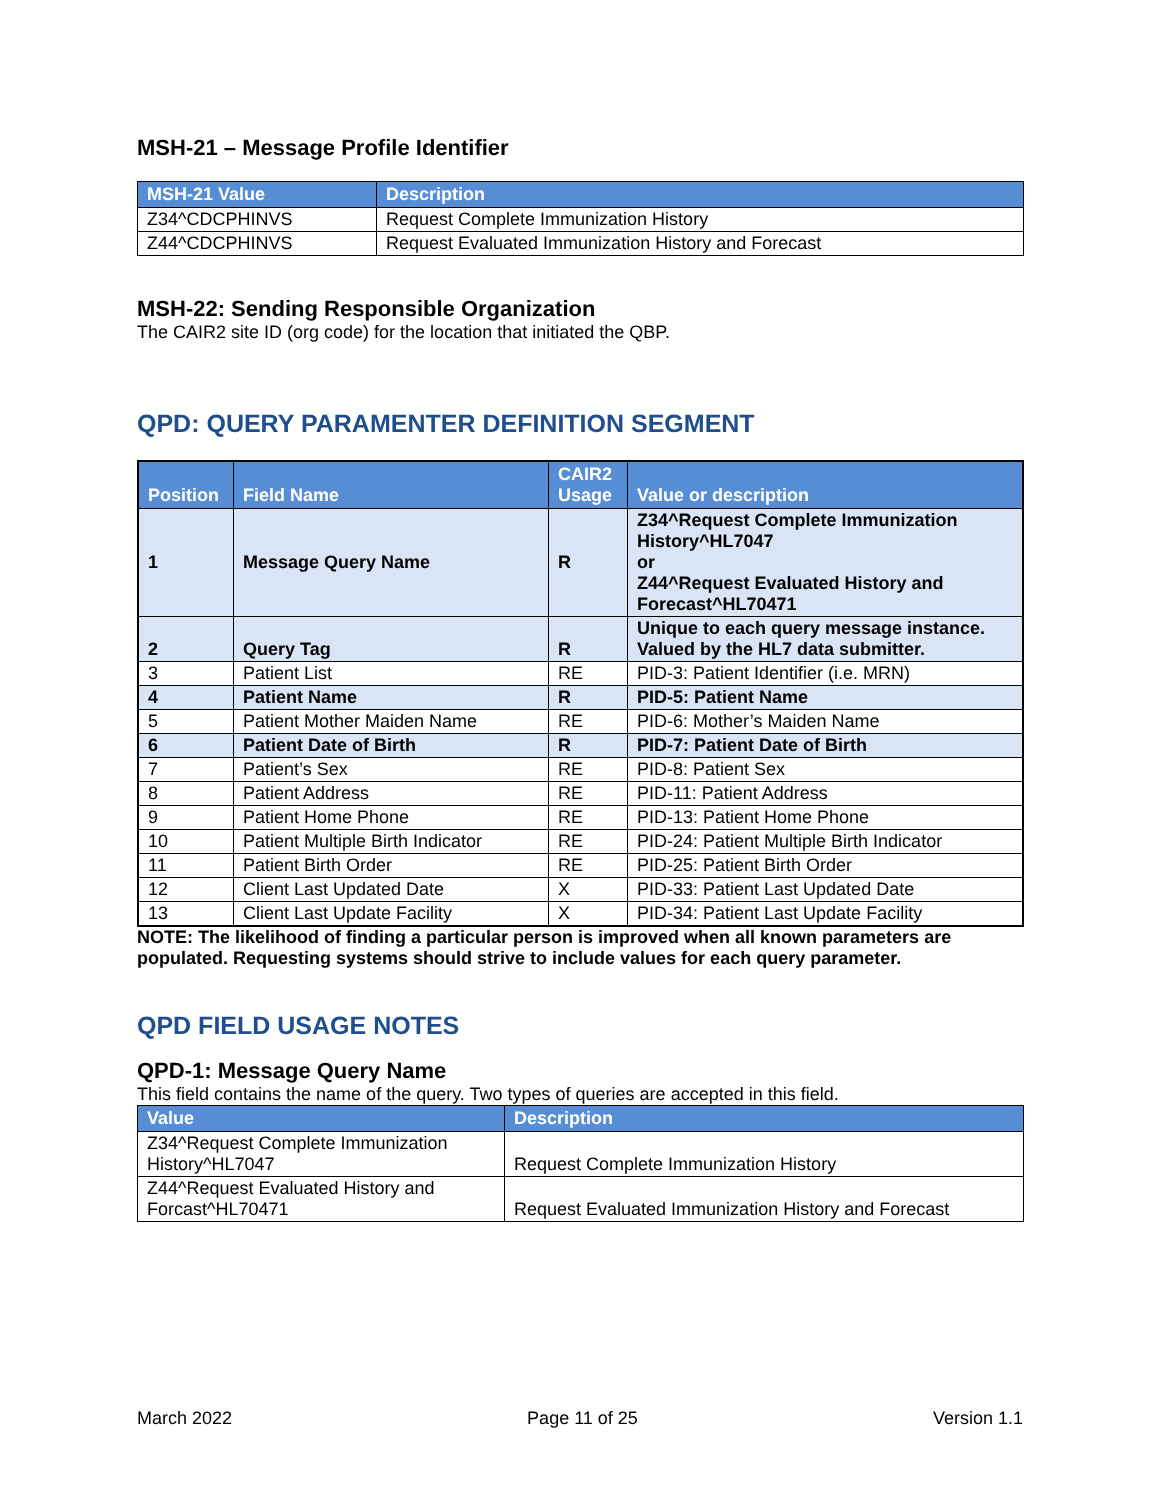MSH-21 – Message Profile Identifier
| MSH-21 Value | Description |
| --- | --- |
| Z34^CDCPHINVS | Request Complete Immunization History |
| Z44^CDCPHINVS | Request Evaluated Immunization History and Forecast |
MSH-22: Sending Responsible Organization
The CAIR2 site ID (org code) for the location that initiated the QBP.
QPD: QUERY PARAMENTER DEFINITION SEGMENT
| Position | Field Name | CAIR2 Usage | Value or description |
| --- | --- | --- | --- |
| 1 | Message Query Name | R | Z34^Request Complete Immunization History^HL7047 or Z44^Request Evaluated History and Forecast^HL70471 |
| 2 | Query Tag | R | Unique to each query message instance. Valued by the HL7 data submitter. |
| 3 | Patient List | RE | PID-3: Patient Identifier (i.e. MRN) |
| 4 | Patient Name | R | PID-5: Patient Name |
| 5 | Patient Mother Maiden Name | RE | PID-6: Mother’s Maiden Name |
| 6 | Patient Date of Birth | R | PID-7: Patient Date of Birth |
| 7 | Patient’s Sex | RE | PID-8: Patient Sex |
| 8 | Patient Address | RE | PID-11: Patient Address |
| 9 | Patient Home Phone | RE | PID-13: Patient Home Phone |
| 10 | Patient Multiple Birth Indicator | RE | PID-24: Patient Multiple Birth Indicator |
| 11 | Patient Birth Order | RE | PID-25: Patient Birth Order |
| 12 | Client Last Updated Date | X | PID-33: Patient Last Updated Date |
| 13 | Client Last Update Facility | X | PID-34: Patient Last Update Facility |
NOTE: The likelihood of finding a particular person is improved when all known parameters are populated. Requesting systems should strive to include values for each query parameter.
QPD FIELD USAGE NOTES
QPD-1: Message Query Name
This field contains the name of the query. Two types of queries are accepted in this field.
| Value | Description |
| --- | --- |
| Z34^Request Complete Immunization History^HL7047 | Request Complete Immunization History |
| Z44^Request Evaluated History and Forcast^HL70471 | Request Evaluated Immunization History and Forecast |
March 2022 Page 11 of 25 Version 1.1